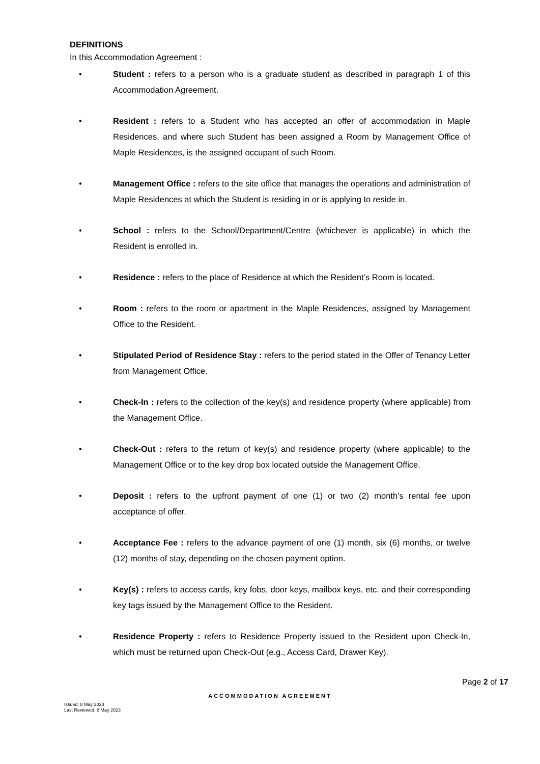DEFINITIONS
In this Accommodation Agreement :
• Student : refers to a person who is a graduate student as described in paragraph 1 of this Accommodation Agreement.
• Resident : refers to a Student who has accepted an offer of accommodation in Maple Residences, and where such Student has been assigned a Room by Management Office of Maple Residences, is the assigned occupant of such Room.
• Management Office : refers to the site office that manages the operations and administration of Maple Residences at which the Student is residing in or is applying to reside in.
• School : refers to the School/Department/Centre (whichever is applicable) in which the Resident is enrolled in.
• Residence : refers to the place of Residence at which the Resident’s Room is located.
• Room : refers to the room or apartment in the Maple Residences, assigned by Management Office to the Resident.
• Stipulated Period of Residence Stay : refers to the period stated in the Offer of Tenancy Letter from Management Office.
• Check-In : refers to the collection of the key(s) and residence property (where applicable) from the Management Office.
• Check-Out : refers to the return of key(s) and residence property (where applicable) to the Management Office or to the key drop box located outside the Management Office.
• Deposit : refers to the upfront payment of one (1) or two (2) month’s rental fee upon acceptance of offer.
• Acceptance Fee : refers to the advance payment of one (1) month, six (6) months, or twelve (12) months of stay, depending on the chosen payment option.
• Key(s) : refers to access cards, key fobs, door keys, mailbox keys, etc. and their corresponding key tags issued by the Management Office to the Resident.
• Residence Property : refers to Residence Property issued to the Resident upon Check-In, which must be returned upon Check-Out (e.g., Access Card, Drawer Key).
Page 2 of 17
ACCOMMODATION AGREEMENT
Issued: 8 May 2023
Last Reviewed: 8 May 2023